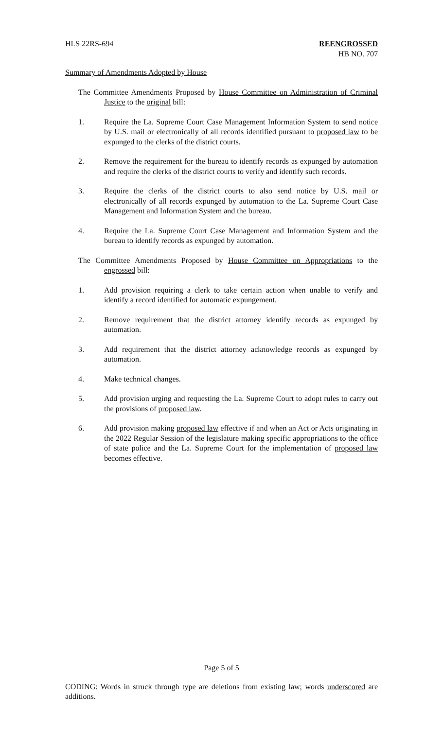HLS 22RS-694 REENGROSSED
HB NO. 707
Summary of Amendments Adopted by House
The Committee Amendments Proposed by House Committee on Administration of Criminal Justice to the original bill:
1. Require the La. Supreme Court Case Management Information System to send notice by U.S. mail or electronically of all records identified pursuant to proposed law to be expunged to the clerks of the district courts.
2. Remove the requirement for the bureau to identify records as expunged by automation and require the clerks of the district courts to verify and identify such records.
3. Require the clerks of the district courts to also send notice by U.S. mail or electronically of all records expunged by automation to the La. Supreme Court Case Management and Information System and the bureau.
4. Require the La. Supreme Court Case Management and Information System and the bureau to identify records as expunged by automation.
The Committee Amendments Proposed by House Committee on Appropriations to the engrossed bill:
1. Add provision requiring a clerk to take certain action when unable to verify and identify a record identified for automatic expungement.
2. Remove requirement that the district attorney identify records as expunged by automation.
3. Add requirement that the district attorney acknowledge records as expunged by automation.
4. Make technical changes.
5. Add provision urging and requesting the La. Supreme Court to adopt rules to carry out the provisions of proposed law.
6. Add provision making proposed law effective if and when an Act or Acts originating in the 2022 Regular Session of the legislature making specific appropriations to the office of state police and the La. Supreme Court for the implementation of proposed law becomes effective.
Page 5 of 5
CODING: Words in struck through type are deletions from existing law; words underscored are additions.